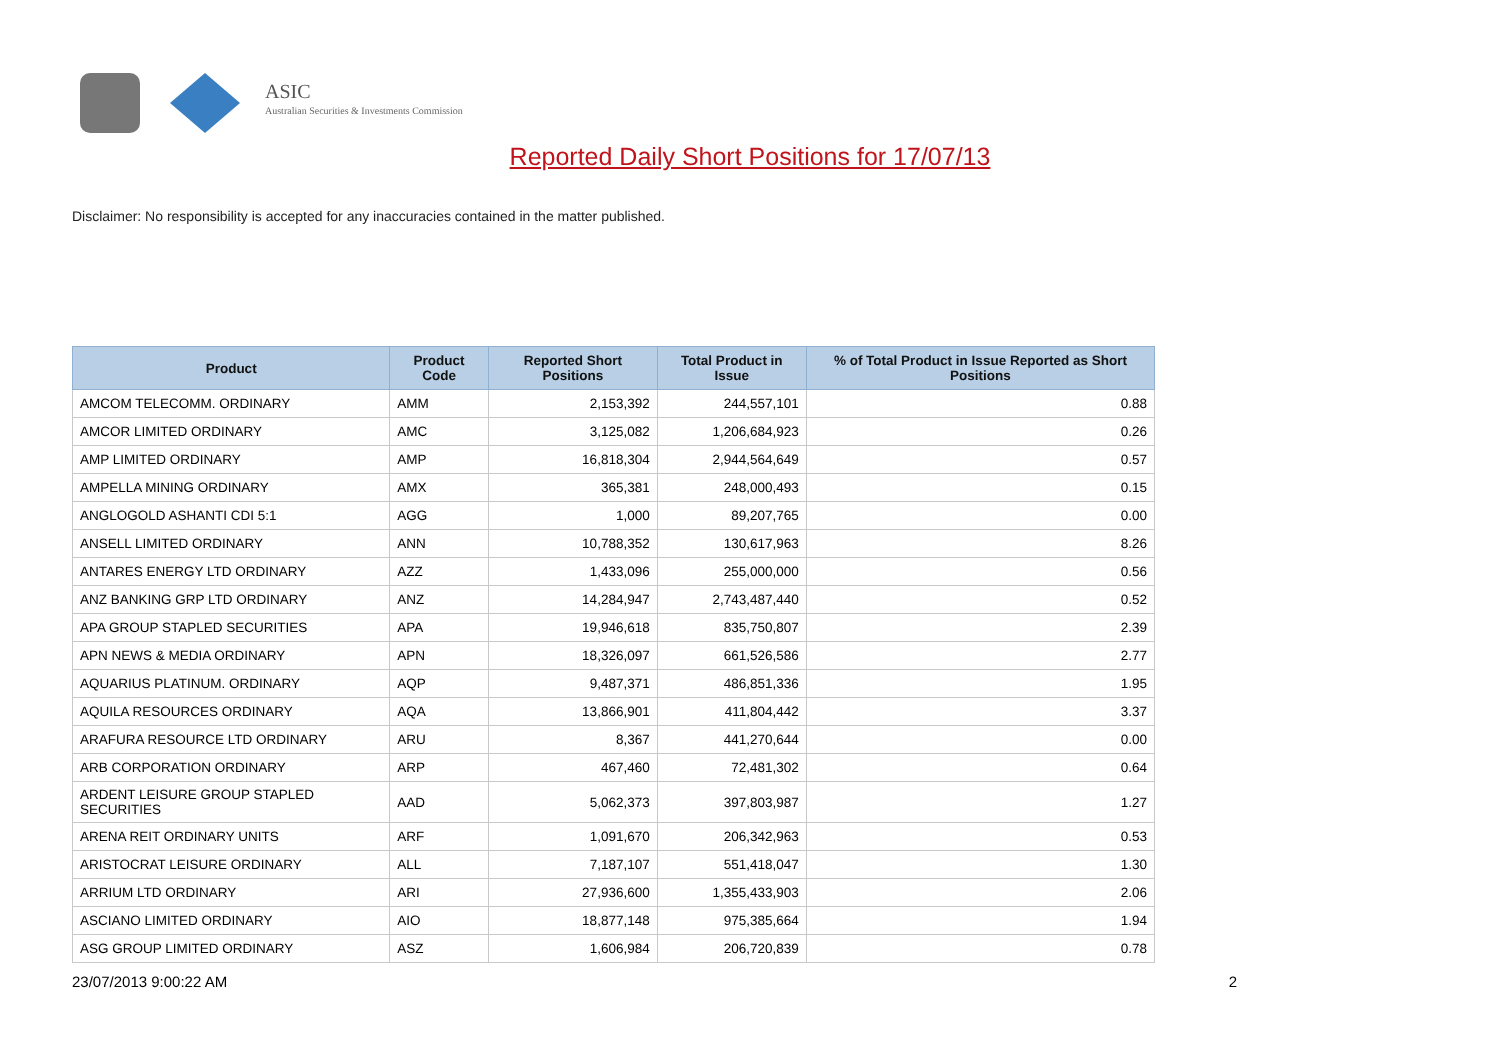ASIC
Australian Securities & Investments Commission
Reported Daily Short Positions for 17/07/13
Disclaimer: No responsibility is accepted for any inaccuracies contained in the matter published.
| Product | Product Code | Reported Short Positions | Total Product in Issue | % of Total Product in Issue Reported as Short Positions |
| --- | --- | --- | --- | --- |
| AMCOM TELECOMM. ORDINARY | AMM | 2,153,392 | 244,557,101 | 0.88 |
| AMCOR LIMITED ORDINARY | AMC | 3,125,082 | 1,206,684,923 | 0.26 |
| AMP LIMITED ORDINARY | AMP | 16,818,304 | 2,944,564,649 | 0.57 |
| AMPELLA MINING ORDINARY | AMX | 365,381 | 248,000,493 | 0.15 |
| ANGLOGOLD ASHANTI CDI 5:1 | AGG | 1,000 | 89,207,765 | 0.00 |
| ANSELL LIMITED ORDINARY | ANN | 10,788,352 | 130,617,963 | 8.26 |
| ANTARES ENERGY LTD ORDINARY | AZZ | 1,433,096 | 255,000,000 | 0.56 |
| ANZ BANKING GRP LTD ORDINARY | ANZ | 14,284,947 | 2,743,487,440 | 0.52 |
| APA GROUP STAPLED SECURITIES | APA | 19,946,618 | 835,750,807 | 2.39 |
| APN NEWS & MEDIA ORDINARY | APN | 18,326,097 | 661,526,586 | 2.77 |
| AQUARIUS PLATINUM. ORDINARY | AQP | 9,487,371 | 486,851,336 | 1.95 |
| AQUILA RESOURCES ORDINARY | AQA | 13,866,901 | 411,804,442 | 3.37 |
| ARAFURA RESOURCE LTD ORDINARY | ARU | 8,367 | 441,270,644 | 0.00 |
| ARB CORPORATION ORDINARY | ARP | 467,460 | 72,481,302 | 0.64 |
| ARDENT LEISURE GROUP STAPLED SECURITIES | AAD | 5,062,373 | 397,803,987 | 1.27 |
| ARENA REIT ORDINARY UNITS | ARF | 1,091,670 | 206,342,963 | 0.53 |
| ARISTOCRAT LEISURE ORDINARY | ALL | 7,187,107 | 551,418,047 | 1.30 |
| ARRIUM LTD ORDINARY | ARI | 27,936,600 | 1,355,433,903 | 2.06 |
| ASCIANO LIMITED ORDINARY | AIO | 18,877,148 | 975,385,664 | 1.94 |
| ASG GROUP LIMITED ORDINARY | ASZ | 1,606,984 | 206,720,839 | 0.78 |
23/07/2013 9:00:22 AM 2